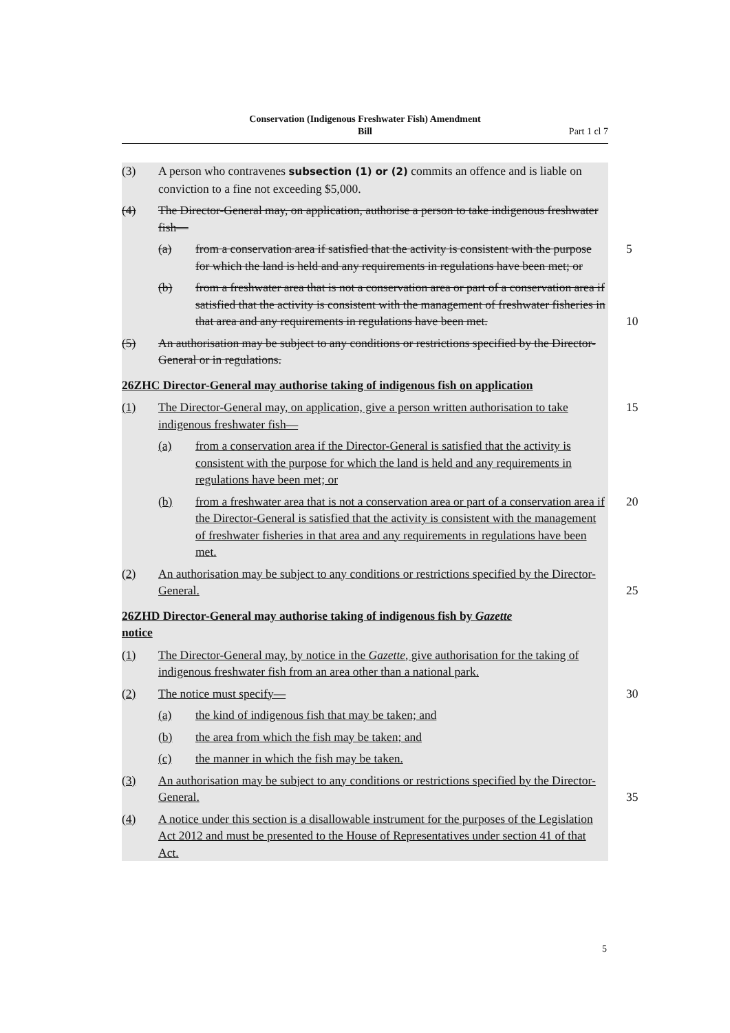Conservation (Indigenous Freshwater Fish) Amendment
Bill
Part 1 cl 7
(3) A person who contravenes subsection (1) or (2) commits an offence and is liable on conviction to a fine not exceeding $5,000.
(4) The Director-General may, on application, authorise a person to take indigenous freshwater fish—
(a) from a conservation area if satisfied that the activity is consistent with the purpose for which the land is held and any requirements in regulations have been met; or
5
(b) from a freshwater area that is not a conservation area or part of a conservation area if satisfied that the activity is consistent with the management of freshwater fisheries in that area and any requirements in regulations have been met.
10
(5) An authorisation may be subject to any conditions or restrictions specified by the Director-General or in regulations.
26ZHC Director-General may authorise taking of indigenous fish on application
(1) The Director-General may, on application, give a person written authorisation to take indigenous freshwater fish—
15
(a) from a conservation area if the Director-General is satisfied that the activity is consistent with the purpose for which the land is held and any requirements in regulations have been met; or
(b) from a freshwater area that is not a conservation area or part of a conservation area if the Director-General is satisfied that the activity is consistent with the management of freshwater fisheries in that area and any requirements in regulations have been met.
20
(2) An authorisation may be subject to any conditions or restrictions specified by the Director-General.
25
26ZHD Director-General may authorise taking of indigenous fish by Gazette
notice
(1) The Director-General may, by notice in the Gazette, give authorisation for the taking of indigenous freshwater fish from an area other than a national park.
(2) The notice must specify—
30
(a) the kind of indigenous fish that may be taken; and
(b) the area from which the fish may be taken; and
(c) the manner in which the fish may be taken.
(3) An authorisation may be subject to any conditions or restrictions specified by the Director-General.
35
(4) A notice under this section is a disallowable instrument for the purposes of the Legislation Act 2012 and must be presented to the House of Representatives under section 41 of that Act.
5